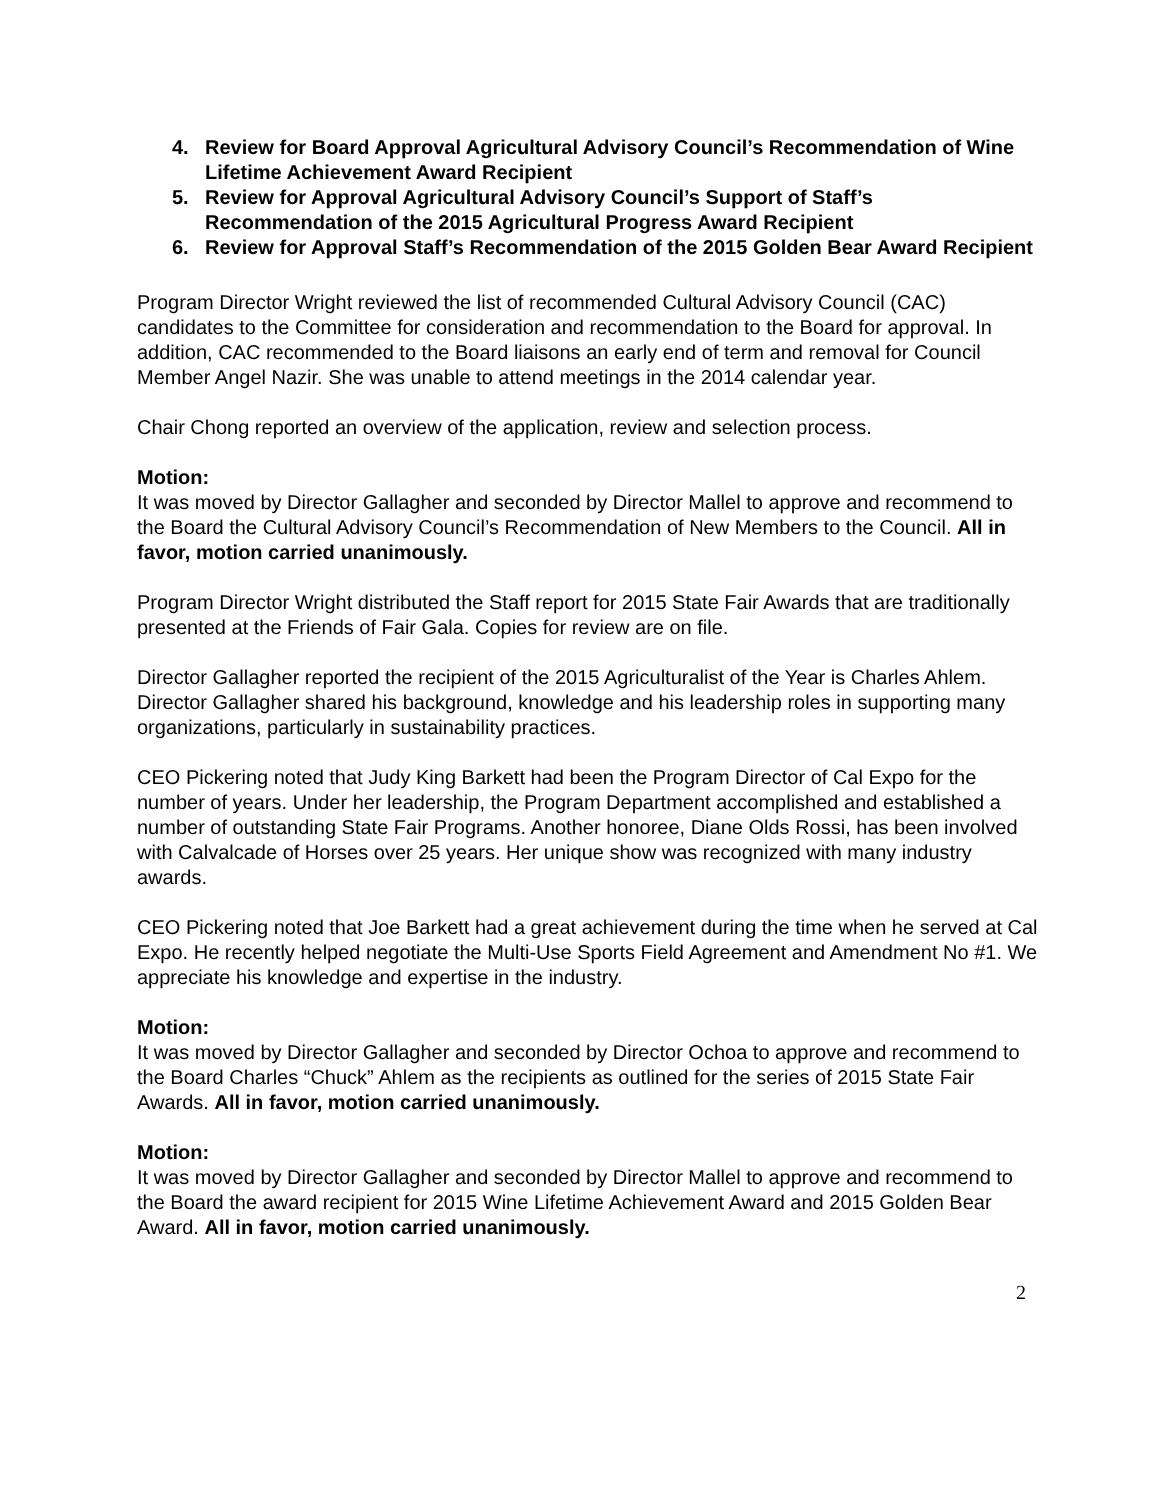4. Review for Board Approval Agricultural Advisory Council’s Recommendation of Wine Lifetime Achievement Award Recipient
5. Review for Approval Agricultural Advisory Council’s Support of Staff’s Recommendation of the 2015 Agricultural Progress Award Recipient
6. Review for Approval Staff’s Recommendation of the 2015 Golden Bear Award Recipient
Program Director Wright reviewed the list of recommended Cultural Advisory Council (CAC) candidates to the Committee for consideration and recommendation to the Board for approval. In addition, CAC recommended to the Board liaisons an early end of term and removal for Council Member Angel Nazir. She was unable to attend meetings in the 2014 calendar year.
Chair Chong reported an overview of the application, review and selection process.
Motion:
It was moved by Director Gallagher and seconded by Director Mallel to approve and recommend to the Board the Cultural Advisory Council’s Recommendation of New Members to the Council. All in favor, motion carried unanimously.
Program Director Wright distributed the Staff report for 2015 State Fair Awards that are traditionally presented at the Friends of Fair Gala. Copies for review are on file.
Director Gallagher reported the recipient of the 2015 Agriculturalist of the Year is Charles Ahlem. Director Gallagher shared his background, knowledge and his leadership roles in supporting many organizations, particularly in sustainability practices.
CEO Pickering noted that Judy King Barkett had been the Program Director of Cal Expo for the number of years. Under her leadership, the Program Department accomplished and established a number of outstanding State Fair Programs. Another honoree, Diane Olds Rossi, has been involved with Calvalcade of Horses over 25 years. Her unique show was recognized with many industry awards.
CEO Pickering noted that Joe Barkett had a great achievement during the time when he served at Cal Expo. He recently helped negotiate the Multi-Use Sports Field Agreement and Amendment No #1. We appreciate his knowledge and expertise in the industry.
Motion:
It was moved by Director Gallagher and seconded by Director Ochoa to approve and recommend to the Board Charles “Chuck” Ahlem as the recipients as outlined for the series of 2015 State Fair Awards. All in favor, motion carried unanimously.
Motion:
It was moved by Director Gallagher and seconded by Director Mallel to approve and recommend to the Board the award recipient for 2015 Wine Lifetime Achievement Award and 2015 Golden Bear Award. All in favor, motion carried unanimously.
2